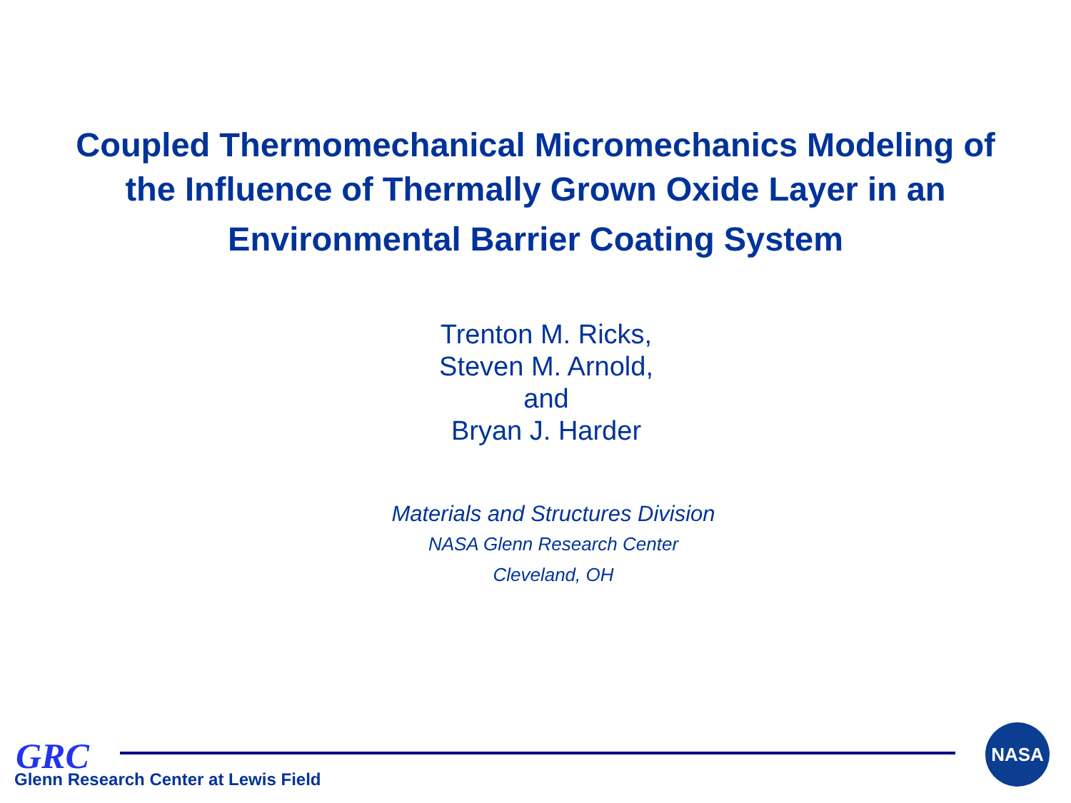Coupled Thermomechanical Micromechanics Modeling of
the Influence of Thermally Grown Oxide Layer in an
Environmental Barrier Coating System
Trenton M. Ricks,
Steven M. Arnold,
and
Bryan J. Harder
Materials and Structures Division
NASA Glenn Research Center
Cleveland, OH
GRC
Glenn Research Center at Lewis Field
NASA